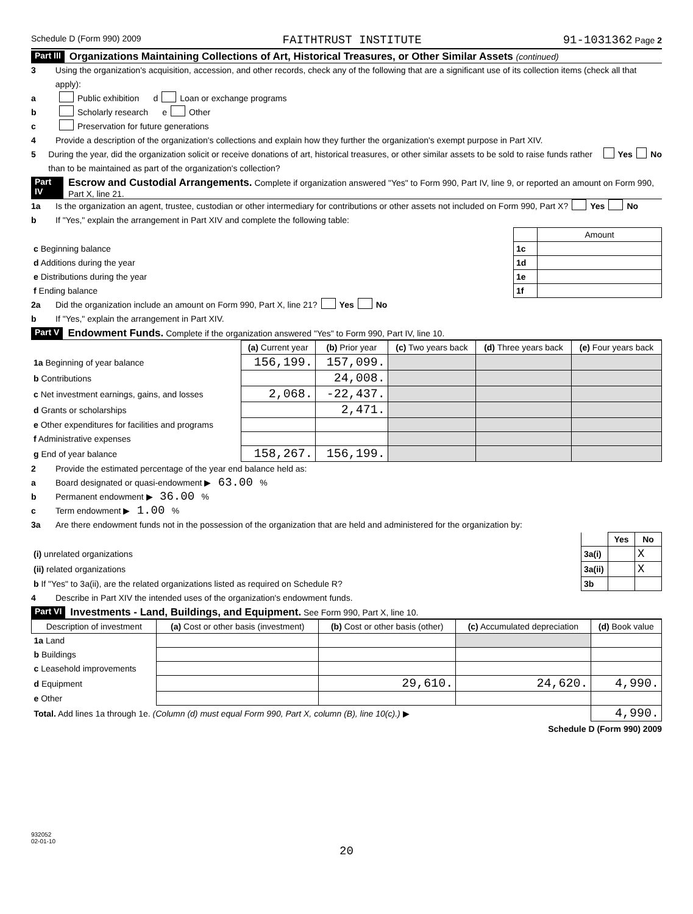Schedule D (Form 990) 2009 FAITHTRUST INSTITUTE 91-1031362 Page 2
Part III Organizations Maintaining Collections of Art, Historical Treasures, or Other Similar Assets (continued)
3 Using the organization's acquisition, accession, and other records, check any of the following that are a significant use of its collection items (check all that apply):
a Public exhibition d Loan or exchange programs
b Scholarly research e Other
c Preservation for future generations
4 Provide a description of the organization's collections and explain how they further the organization's exempt purpose in Part XIV.
5 During the year, did the organization solicit or receive donations of art, historical treasures, or other similar assets to be sold to raise funds rather than to be maintained as part of the organization's collection? Yes No
Part IV Escrow and Custodial Arrangements. Complete if organization answered "Yes" to Form 990, Part IV, line 9, or reported an amount on Form 990, Part X, line 21.
1a Is the organization an agent, trustee, custodian or other intermediary for contributions or other assets not included on Form 990, Part X? Yes No
b If "Yes," explain the arrangement in Part XIV and complete the following table:
| | | Amount |
| c Beginning balance | 1c | |
| d Additions during the year | 1d | |
| e Distributions during the year | 1e | |
| f Ending balance | 1f | |
2a Did the organization include an amount on Form 990, Part X, line 21? Yes No
b If "Yes," explain the arrangement in Part XIV.
Part V Endowment Funds. Complete if the organization answered "Yes" to Form 990, Part IV, line 10.
| | (a) Current year | (b) Prior year | (c) Two years back | (d) Three years back | (e) Four years back |
| 1a Beginning of year balance | 156,199. | 157,099. | | | |
| b Contributions | | 24,008. | | | |
| c Net investment earnings, gains, and losses | 2,068. | -22,437. | | | |
| d Grants or scholarships | | 2,471. | | | |
| e Other expenditures for facilities and programs | | | | | |
| f Administrative expenses | | | | | |
| g End of year balance | 158,267. | 156,199. | | | |
2 Provide the estimated percentage of the year end balance held as:
a Board designated or quasi-endowment ▶ 63.00 %
b Permanent endowment ▶ 36.00 %
c Term endowment ▶ 1.00 %
3a Are there endowment funds not in the possession of the organization that are held and administered for the organization by:
| | | Yes | No |
| (i) unrelated organizations | 3a(i) | | X |
| (ii) related organizations | 3a(ii) | | X |
| b If "Yes" to 3a(ii), are the related organizations listed as required on Schedule R? | 3b | | |
4 Describe in Part XIV the intended uses of the organization's endowment funds.
Part VI Investments - Land, Buildings, and Equipment. See Form 990, Part X, line 10.
| Description of investment | (a) Cost or other basis (investment) | (b) Cost or other basis (other) | (c) Accumulated depreciation | (d) Book value |
| --- | --- | --- | --- | --- |
| 1a Land | | | | |
| b Buildings | | | | |
| c Leasehold improvements | | | | |
| d Equipment | | 29,610. | 24,620. | 4,990. |
| e Other | | | | |
| Total. Add lines 1a through 1e. (Column (d) must equal Form 990, Part X, column (B), line 10(c).) ▶ | | | | 4,990. |
Schedule D (Form 990) 2009
932052
02-01-10
20